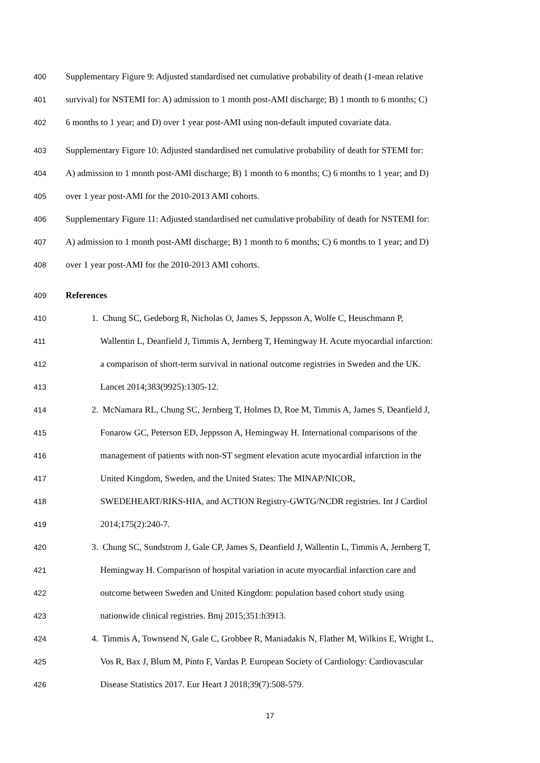400 Supplementary Figure 9: Adjusted standardised net cumulative probability of death (1-mean relative
401 survival) for NSTEMI for: A) admission to 1 month post-AMI discharge; B) 1 month to 6 months; C)
402 6 months to 1 year; and D) over 1 year post-AMI using non-default imputed covariate data.
403 Supplementary Figure 10: Adjusted standardised net cumulative probability of death for STEMI for:
404 A) admission to 1 month post-AMI discharge; B) 1 month to 6 months; C) 6 months to 1 year; and D)
405 over 1 year post-AMI for the 2010-2013 AMI cohorts.
406 Supplementary Figure 11: Adjusted standardised net cumulative probability of death for NSTEMI for:
407 A) admission to 1 month post-AMI discharge; B) 1 month to 6 months; C) 6 months to 1 year; and D)
408 over 1 year post-AMI for the 2010-2013 AMI cohorts.
409 References
410 1. Chung SC, Gedeborg R, Nicholas O, James S, Jeppsson A, Wolfe C, Heuschmann P,
411 Wallentin L, Deanfield J, Timmis A, Jernberg T, Hemingway H. Acute myocardial infarction:
412 a comparison of short-term survival in national outcome registries in Sweden and the UK.
413 Lancet 2014;383(9925):1305-12.
414 2. McNamara RL, Chung SC, Jernberg T, Holmes D, Roe M, Timmis A, James S, Deanfield J,
415 Fonarow GC, Peterson ED, Jeppsson A, Hemingway H. International comparisons of the
416 management of patients with non-ST segment elevation acute myocardial infarction in the
417 United Kingdom, Sweden, and the United States: The MINAP/NICOR,
418 SWEDEHEART/RIKS-HIA, and ACTION Registry-GWTG/NCDR registries. Int J Cardiol
419 2014;175(2):240-7.
420 3. Chung SC, Sundstrom J, Gale CP, James S, Deanfield J, Wallentin L, Timmis A, Jernberg T,
421 Hemingway H. Comparison of hospital variation in acute myocardial infarction care and
422 outcome between Sweden and United Kingdom: population based cohort study using
423 nationwide clinical registries. Bmj 2015;351:h3913.
424 4. Timmis A, Townsend N, Gale C, Grobbee R, Maniadakis N, Flather M, Wilkins E, Wright L,
425 Vos R, Bax J, Blum M, Pinto F, Vardas P. European Society of Cardiology: Cardiovascular
426 Disease Statistics 2017. Eur Heart J 2018;39(7):508-579.
17